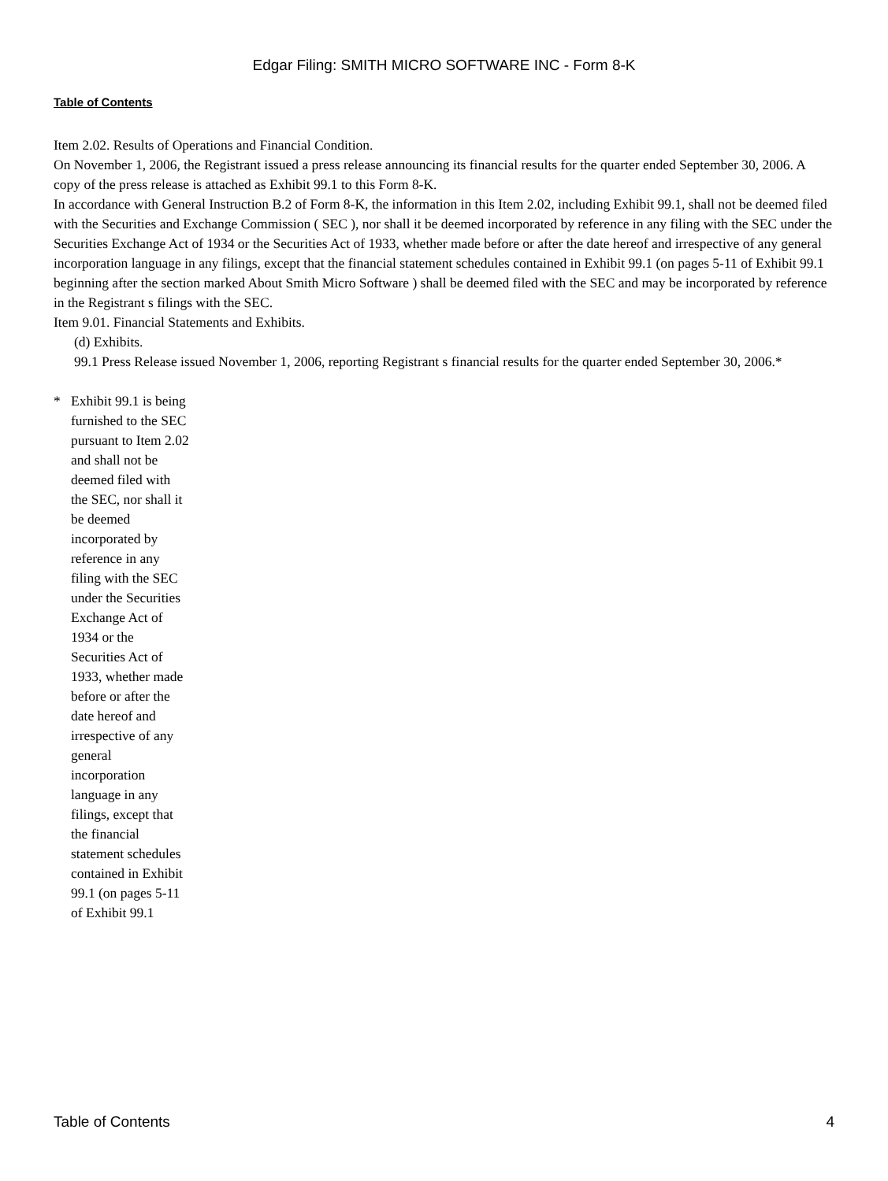Edgar Filing: SMITH MICRO SOFTWARE INC - Form 8-K
Table of Contents
Item 2.02. Results of Operations and Financial Condition.
On November 1, 2006, the Registrant issued a press release announcing its financial results for the quarter ended September 30, 2006. A copy of the press release is attached as Exhibit 99.1 to this Form 8-K.
In accordance with General Instruction B.2 of Form 8-K, the information in this Item 2.02, including Exhibit 99.1, shall not be deemed filed with the Securities and Exchange Commission ( SEC ), nor shall it be deemed incorporated by reference in any filing with the SEC under the Securities Exchange Act of 1934 or the Securities Act of 1933, whether made before or after the date hereof and irrespective of any general incorporation language in any filings, except that the financial statement schedules contained in Exhibit 99.1 (on pages 5-11 of Exhibit 99.1 beginning after the section marked About Smith Micro Software ) shall be deemed filed with the SEC and may be incorporated by reference in the Registrant s filings with the SEC.
Item 9.01. Financial Statements and Exhibits.
(d) Exhibits.
99.1 Press Release issued November 1, 2006, reporting Registrant s financial results for the quarter ended September 30, 2006.*
* Exhibit 99.1 is being furnished to the SEC pursuant to Item 2.02 and shall not be deemed filed with the SEC, nor shall it be deemed incorporated by reference in any filing with the SEC under the Securities Exchange Act of 1934 or the Securities Act of 1933, whether made before or after the date hereof and irrespective of any general incorporation language in any filings, except that the financial statement schedules contained in Exhibit 99.1 (on pages 5-11 of Exhibit 99.1
Table of Contents 4